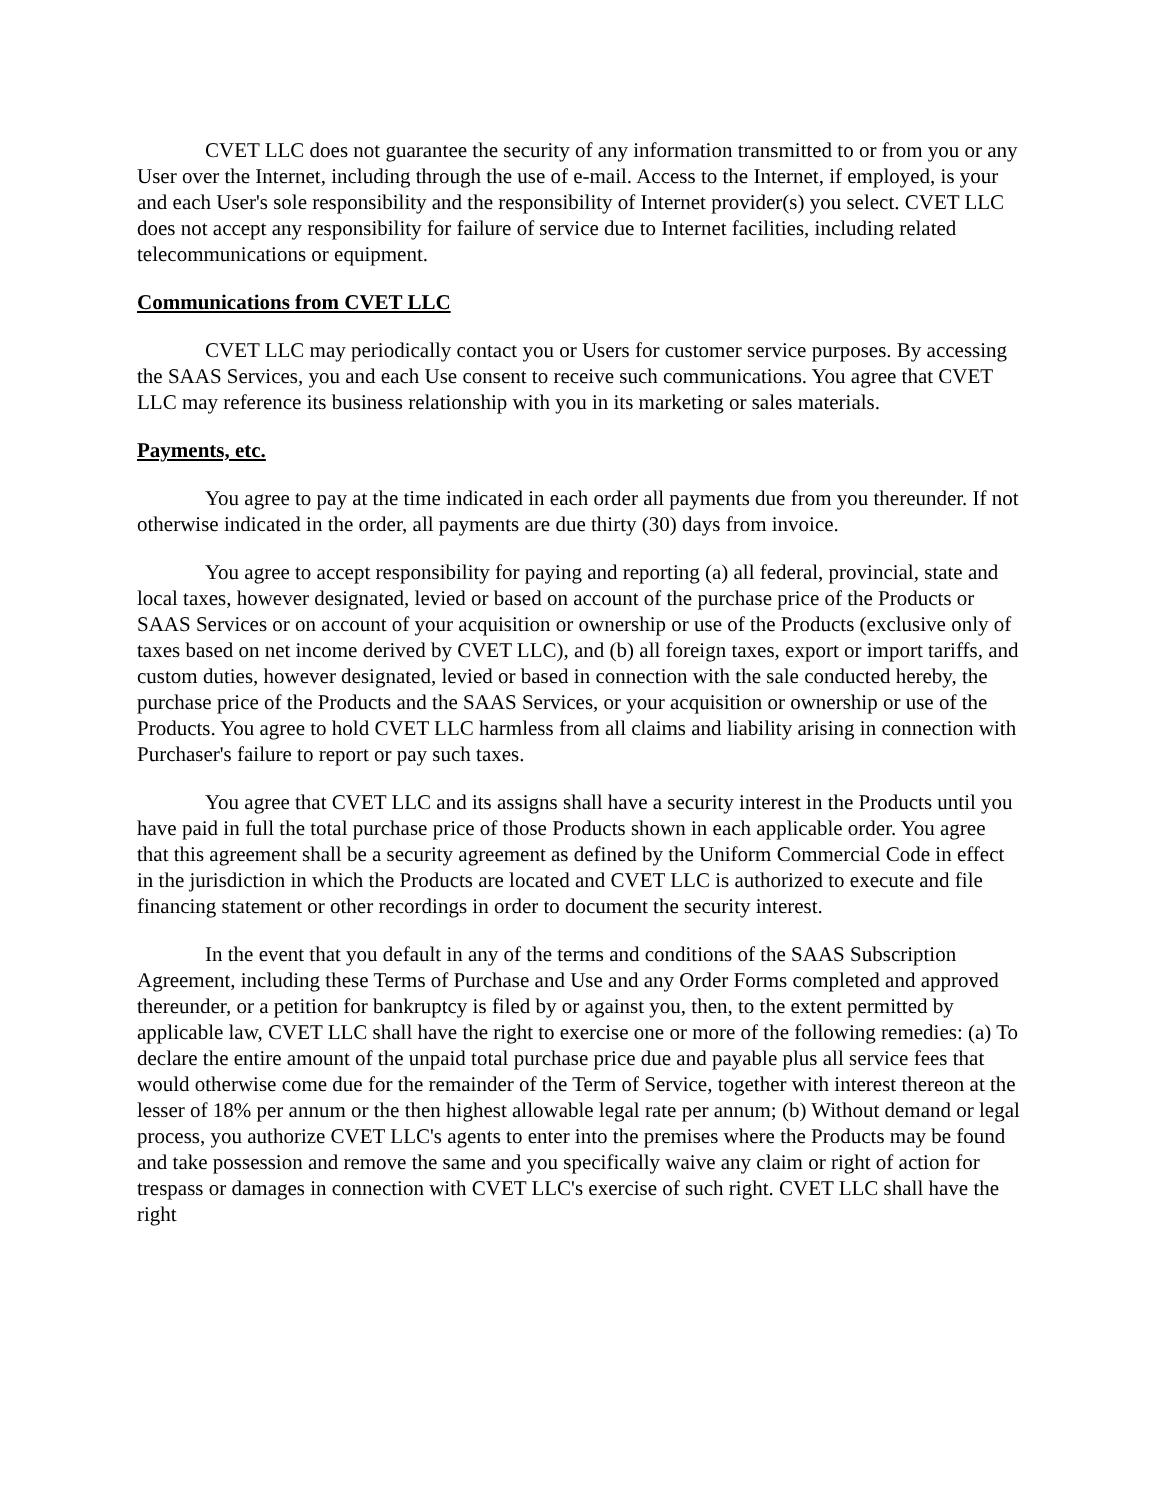CVET LLC does not guarantee the security of any information transmitted to or from you or any User over the Internet, including through the use of e-mail. Access to the Internet, if employed, is your and each User's sole responsibility and the responsibility of Internet provider(s) you select. CVET LLC does not accept any responsibility for failure of service due to Internet facilities, including related telecommunications or equipment.
Communications from CVET LLC
CVET LLC may periodically contact you or Users for customer service purposes. By accessing the SAAS Services, you and each Use consent to receive such communications. You agree that CVET LLC may reference its business relationship with you in its marketing or sales materials.
Payments, etc.
You agree to pay at the time indicated in each order all payments due from you thereunder. If not otherwise indicated in the order, all payments are due thirty (30) days from invoice.
You agree to accept responsibility for paying and reporting (a) all federal, provincial, state and local taxes, however designated, levied or based on account of the purchase price of the Products or SAAS Services or on account of your acquisition or ownership or use of the Products (exclusive only of taxes based on net income derived by CVET LLC), and (b) all foreign taxes, export or import tariffs, and custom duties, however designated, levied or based in connection with the sale conducted hereby, the purchase price of the Products and the SAAS Services, or your acquisition or ownership or use of the Products. You agree to hold CVET LLC harmless from all claims and liability arising in connection with Purchaser's failure to report or pay such taxes.
You agree that CVET LLC and its assigns shall have a security interest in the Products until you have paid in full the total purchase price of those Products shown in each applicable order. You agree that this agreement shall be a security agreement as defined by the Uniform Commercial Code in effect in the jurisdiction in which the Products are located and CVET LLC is authorized to execute and file financing statement or other recordings in order to document the security interest.
In the event that you default in any of the terms and conditions of the SAAS Subscription Agreement, including these Terms of Purchase and Use and any Order Forms completed and approved thereunder, or a petition for bankruptcy is filed by or against you, then, to the extent permitted by applicable law, CVET LLC shall have the right to exercise one or more of the following remedies: (a) To declare the entire amount of the unpaid total purchase price due and payable plus all service fees that would otherwise come due for the remainder of the Term of Service, together with interest thereon at the lesser of 18% per annum or the then highest allowable legal rate per annum; (b) Without demand or legal process, you authorize CVET LLC's agents to enter into the premises where the Products may be found and take possession and remove the same and you specifically waive any claim or right of action for trespass or damages in connection with CVET LLC's exercise of such right. CVET LLC shall have the right